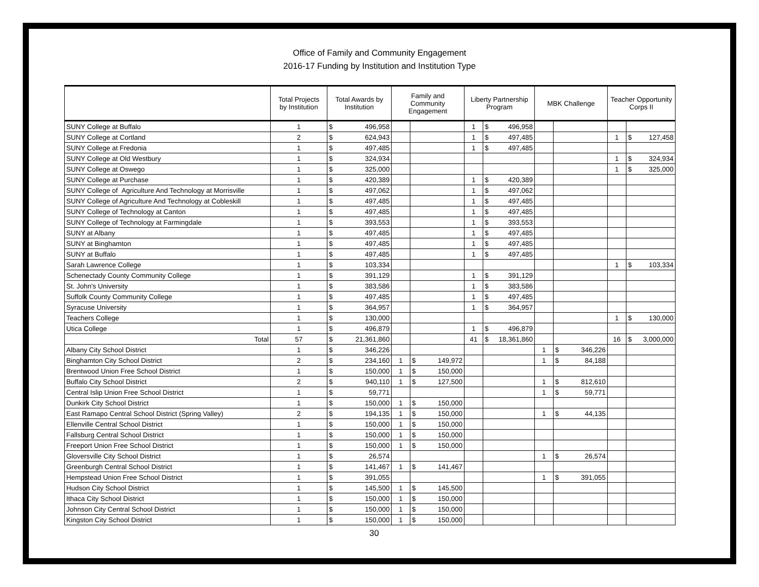Office of Family and Community Engagement
2016-17 Funding by Institution and Institution Type
| | Total Projects by Institution | Total Awards by Institution | | Family and Community Engagement | | | Liberty Partnership Program | | | MBK Challenge | | | Teacher Opportunity Corps II | | |
| --- | --- | --- | --- | --- | --- | --- | --- | --- | --- | --- | --- | --- | --- | --- | --- |
| SUNY College at Buffalo | 1 | $ | 496,958 | | | | 1 | $ | 496,958 | | | | | | |
| SUNY College at Cortland | 2 | $ | 624,943 | | | | 1 | $ | 497,485 | | | | 1 | $ | 127,458 |
| SUNY College at Fredonia | 1 | $ | 497,485 | | | | 1 | $ | 497,485 | | | | | | |
| SUNY College at Old Westbury | 1 | $ | 324,934 | | | | | | | | | | 1 | $ | 324,934 |
| SUNY College at Oswego | 1 | $ | 325,000 | | | | | | | | | | 1 | $ | 325,000 |
| SUNY College at Purchase | 1 | $ | 420,389 | | | | 1 | $ | 420,389 | | | | | | |
| SUNY College of Agriculture And Technology at Morrisville | 1 | $ | 497,062 | | | | 1 | $ | 497,062 | | | | | | |
| SUNY College of Agriculture And Technology at Cobleskill | 1 | $ | 497,485 | | | | 1 | $ | 497,485 | | | | | | |
| SUNY College of Technology at Canton | 1 | $ | 497,485 | | | | 1 | $ | 497,485 | | | | | | |
| SUNY College of Technology at Farmingdale | 1 | $ | 393,553 | | | | 1 | $ | 393,553 | | | | | | |
| SUNY at Albany | 1 | $ | 497,485 | | | | 1 | $ | 497,485 | | | | | | |
| SUNY at Binghamton | 1 | $ | 497,485 | | | | 1 | $ | 497,485 | | | | | | |
| SUNY at Buffalo | 1 | $ | 497,485 | | | | 1 | $ | 497,485 | | | | | | |
| Sarah Lawrence College | 1 | $ | 103,334 | | | | | | | | | | 1 | $ | 103,334 |
| Schenectady County Community College | 1 | $ | 391,129 | | | | 1 | $ | 391,129 | | | | | | |
| St. John's University | 1 | $ | 383,586 | | | | 1 | $ | 383,586 | | | | | | |
| Suffolk County Community College | 1 | $ | 497,485 | | | | 1 | $ | 497,485 | | | | | | |
| Syracuse University | 1 | $ | 364,957 | | | | 1 | $ | 364,957 | | | | | | |
| Teachers College | 1 | $ | 130,000 | | | | | | | | | | 1 | $ | 130,000 |
| Utica College | 1 | $ | 496,879 | | | | 1 | $ | 496,879 | | | | | | |
| Total | 57 | $ | 21,361,860 | | | | 41 | $ | 18,361,860 | | | | 16 | $ | 3,000,000 |
| Albany City School District | 1 | $ | 346,226 | | | | | | | 1 | $ | 346,226 | | | |
| Binghamton City School District | 2 | $ | 234,160 | 1 | $ | 149,972 | | | | 1 | $ | 84,188 | | | |
| Brentwood Union Free School District | 1 | $ | 150,000 | 1 | $ | 150,000 | | | | | | | | | |
| Buffalo City School District | 2 | $ | 940,110 | 1 | $ | 127,500 | | | | 1 | $ | 812,610 | | | |
| Central Islip Union Free School District | 1 | $ | 59,771 | | | | | | | 1 | $ | 59,771 | | | |
| Dunkirk City School District | 1 | $ | 150,000 | 1 | $ | 150,000 | | | | | | | | | |
| East Ramapo Central School District (Spring Valley) | 2 | $ | 194,135 | 1 | $ | 150,000 | | | | 1 | $ | 44,135 | | | |
| Ellenville Central School District | 1 | $ | 150,000 | 1 | $ | 150,000 | | | | | | | | | |
| Fallsburg Central School District | 1 | $ | 150,000 | 1 | $ | 150,000 | | | | | | | | | |
| Freeport Union Free School District | 1 | $ | 150,000 | 1 | $ | 150,000 | | | | | | | | | |
| Gloversville City School District | 1 | $ | 26,574 | | | | | | | 1 | $ | 26,574 | | | |
| Greenburgh Central School District | 1 | $ | 141,467 | 1 | $ | 141,467 | | | | | | | | | |
| Hempstead Union Free School District | 1 | $ | 391,055 | | | | | | | 1 | $ | 391,055 | | | |
| Hudson City School District | 1 | $ | 145,500 | 1 | $ | 145,500 | | | | | | | | | |
| Ithaca City School District | 1 | $ | 150,000 | 1 | $ | 150,000 | | | | | | | | | |
| Johnson City Central School District | 1 | $ | 150,000 | 1 | $ | 150,000 | | | | | | | | | |
| Kingston City School District | 1 | $ | 150,000 | 1 | $ | 150,000 | | | | | | | | | |
30